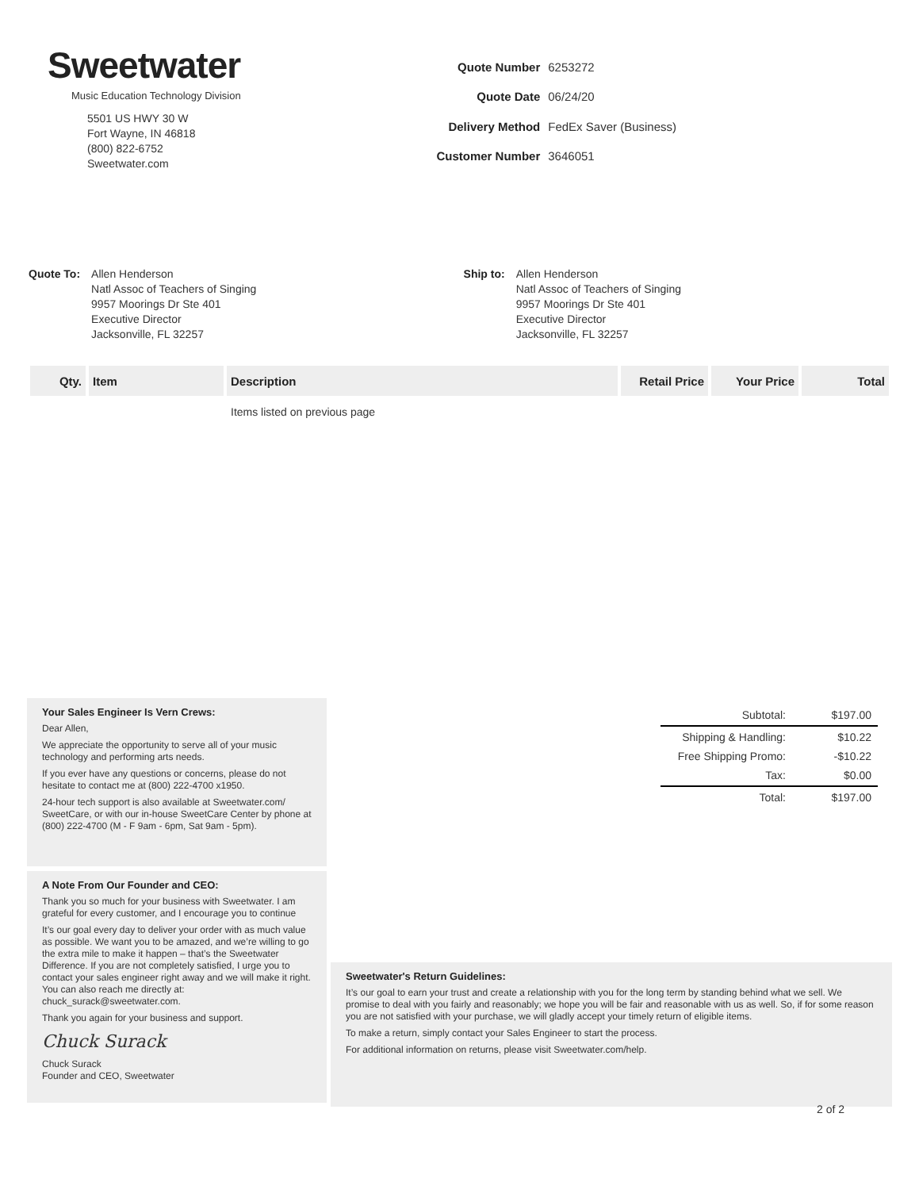Sweetwater
Music Education Technology Division
5501 US HWY 30 W
Fort Wayne, IN 46818
(800) 822-6752
Sweetwater.com
| Quote Number | 6253272 |
| Quote Date | 06/24/20 |
| Delivery Method | FedEx Saver (Business) |
| Customer Number | 3646051 |
Quote To: Allen Henderson
Natl Assoc of Teachers of Singing
9957 Moorings Dr Ste 401
Executive Director
Jacksonville, FL 32257
Ship to: Allen Henderson
Natl Assoc of Teachers of Singing
9957 Moorings Dr Ste 401
Executive Director
Jacksonville, FL 32257
| Qty. | Item | Description | Retail Price | Your Price | Total |
| --- | --- | --- | --- | --- | --- |
| | | Items listed on previous page | | | |
Your Sales Engineer Is Vern Crews:
Dear Allen,
We appreciate the opportunity to serve all of your music technology and performing arts needs.
If you ever have any questions or concerns, please do not hesitate to contact me at (800) 222-4700 x1950.
24-hour tech support is also available at Sweetwater.com/ SweetCare, or with our in-house SweetCare Center by phone at (800) 222-4700 (M - F 9am - 6pm, Sat 9am - 5pm).
A Note From Our Founder and CEO:
Thank you so much for your business with Sweetwater. I am grateful for every customer, and I encourage you to continue
It’s our goal every day to deliver your order with as much value as possible. We want you to be amazed, and we’re willing to go the extra mile to make it happen – that’s the Sweetwater Difference. If you are not completely satisfied, I urge you to contact your sales engineer right away and we will make it right. You can also reach me directly at: chuck_surack@sweetwater.com.
Thank you again for your business and support.
Chuck Surack
Chuck Surack
Founder and CEO, Sweetwater
| Subtotal: | $197.00 |
| Shipping & Handling: | $10.22 |
| Free Shipping Promo: | -$10.22 |
| Tax: | $0.00 |
| Total: | $197.00 |
Sweetwater's Return Guidelines:
It’s our goal to earn your trust and create a relationship with you for the long term by standing behind what we sell. We promise to deal with you fairly and reasonably; we hope you will be fair and reasonable with us as well. So, if for some reason you are not satisfied with your purchase, we will gladly accept your timely return of eligible items.
To make a return, simply contact your Sales Engineer to start the process.
For additional information on returns, please visit Sweetwater.com/help.
2 of 2